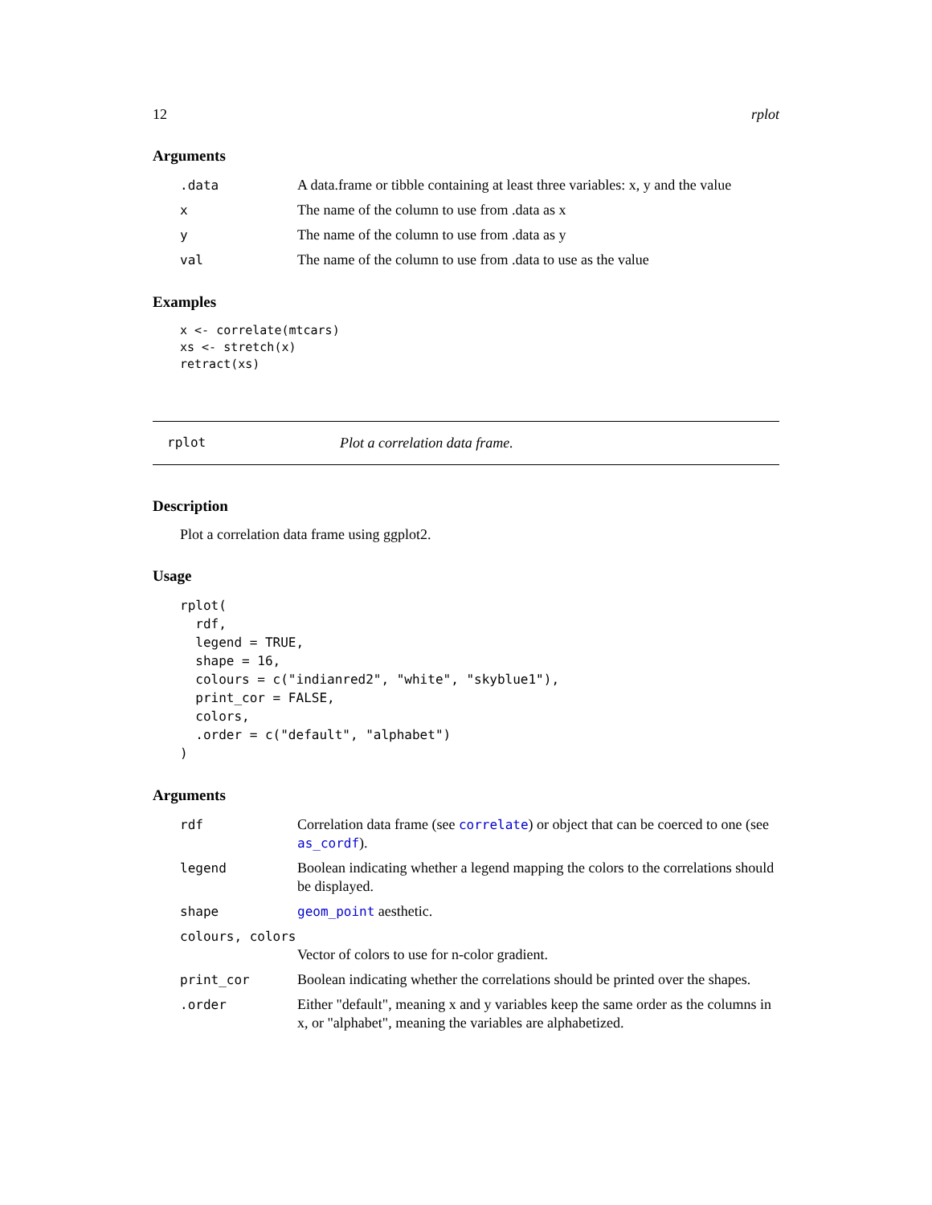12 rplot
Arguments
| .data | A data.frame or tibble containing at least three variables: x, y and the value |
| x | The name of the column to use from .data as x |
| y | The name of the column to use from .data as y |
| val | The name of the column to use from .data to use as the value |
Examples
x <- correlate(mtcars)
xs <- stretch(x)
retract(xs)
rplot Plot a correlation data frame.
Description
Plot a correlation data frame using ggplot2.
Usage
rplot(
  rdf,
  legend = TRUE,
  shape = 16,
  colours = c("indianred2", "white", "skyblue1"),
  print_cor = FALSE,
  colors,
  .order = c("default", "alphabet")
)
Arguments
| rdf | Correlation data frame (see correlate ) or object that can be coerced to one (see as_cordf ). |
| legend | Boolean indicating whether a legend mapping the colors to the correlations should be displayed. |
| shape | geom_point aesthetic. |
| colours, colors | |
| | Vector of colors to use for n-color gradient. |
| print_cor | Boolean indicating whether the correlations should be printed over the shapes. |
| .order | Either "default", meaning x and y variables keep the same order as the columns in x, or "alphabet", meaning the variables are alphabetized. |